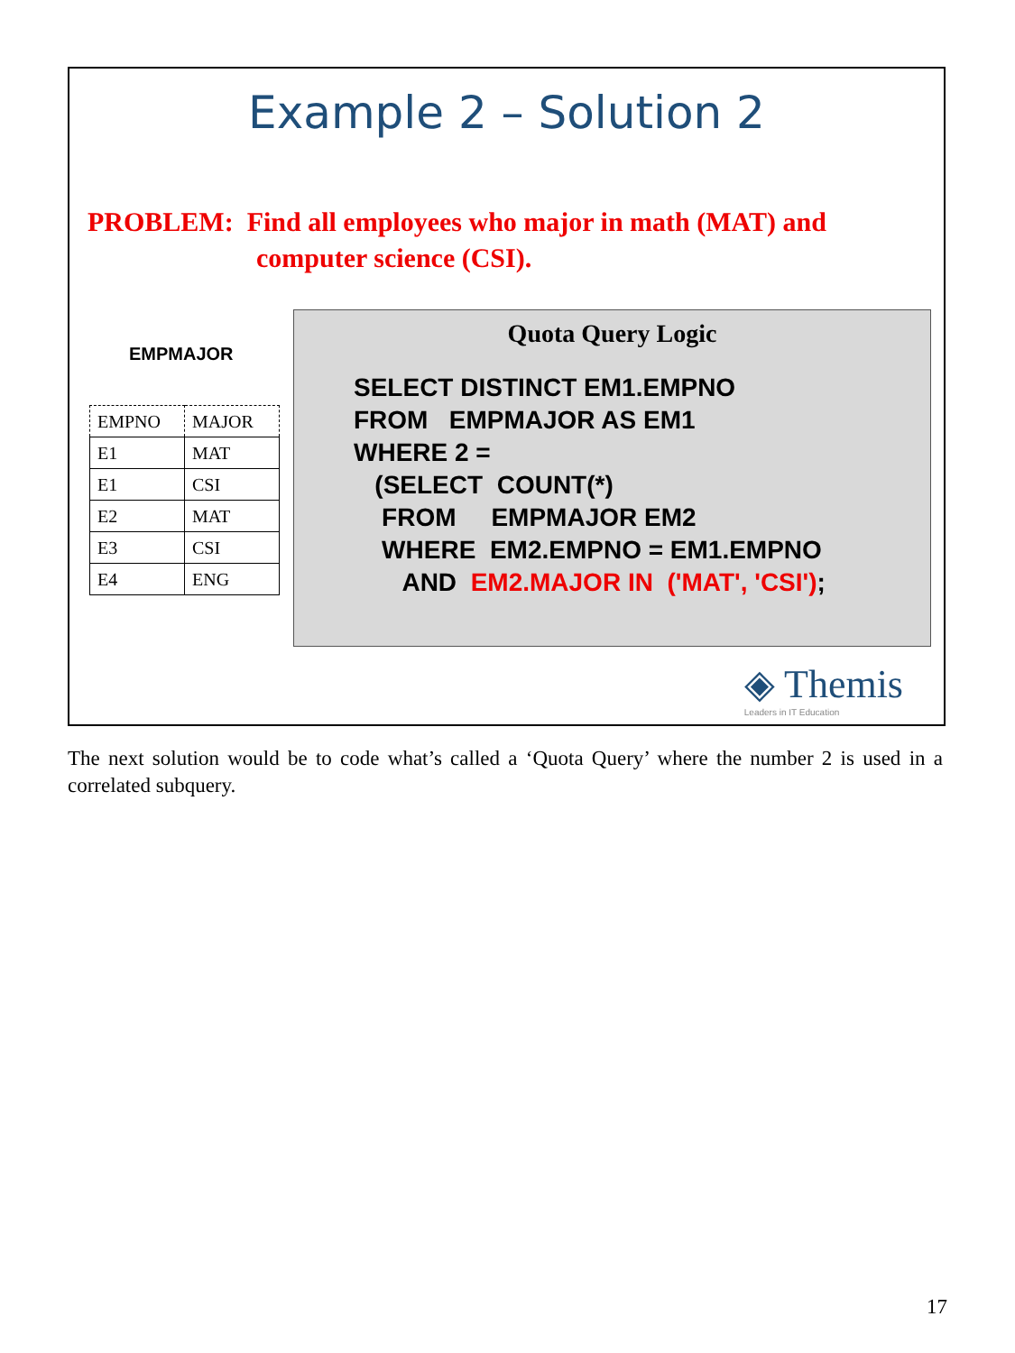Example 2 – Solution 2
PROBLEM: Find all employees who major in math (MAT) and
computer science (CSI).
EMPMAJOR
| EMPNO | MAJOR |
| --- | --- |
| E1 | MAT |
| E1 | CSI |
| E2 | MAT |
| E3 | CSI |
| E4 | ENG |
Quota Query Logic
SELECT DISTINCT EM1.EMPNO FROM EMPMAJOR AS EM1 WHERE 2 = (SELECT COUNT(*) FROM EMPMAJOR EM2 WHERE EM2.EMPNO = EM1.EMPNO AND EM2.MAJOR IN ('MAT', 'CSI');
◈ Themis
Leaders in IT Education
The next solution would be to code what’s called a ‘Quota Query’ where the number 2 is used in a correlated subquery.
17